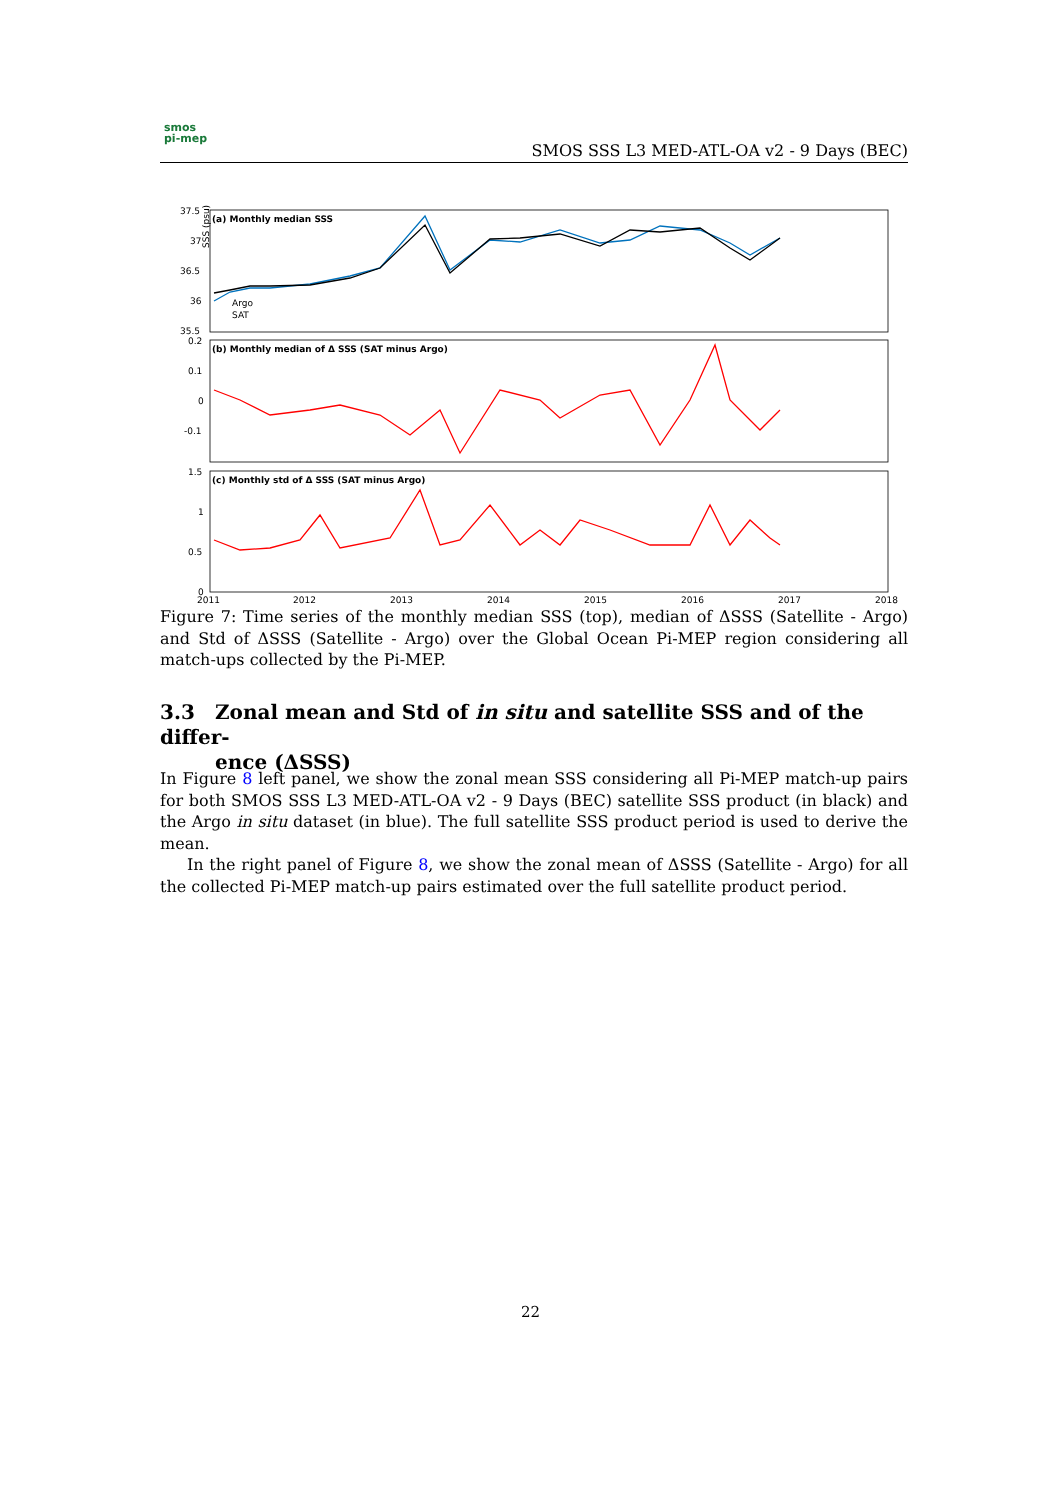smos
pi-mep
SMOS SSS L3 MED-ATL-OA v2 - 9 Days (BEC)
(a) Monthly median SSS
(b) Monthly median of Δ SSS (SAT minus Argo)
(c) Monthly std of Δ SSS (SAT minus Argo)
37.5
37
36.5
36
35.5
0.2
0.1
0
-0.1
1.5
1
0.5
0
SSS (psu)
Argo
SAT
2011
2012
2013
2014
2015
2016
2017
2018
Figure 7: Time series of the monthly median SSS (top), median of ΔSSS (Satellite - Argo) and Std of ΔSSS (Satellite - Argo) over the Global Ocean Pi-MEP region considering all match-ups collected by the Pi-MEP.
3.3 Zonal mean and Std of in situ and satellite SSS and of the differ-
ence (ΔSSS)
In Figure 8 left panel, we show the zonal mean SSS considering all Pi-MEP match-up pairs for both SMOS SSS L3 MED-ATL-OA v2 - 9 Days (BEC) satellite SSS product (in black) and the Argo in situ dataset (in blue). The full satellite SSS product period is used to derive the mean.
In the right panel of Figure 8, we show the zonal mean of ΔSSS (Satellite - Argo) for all the collected Pi-MEP match-up pairs estimated over the full satellite product period.
22